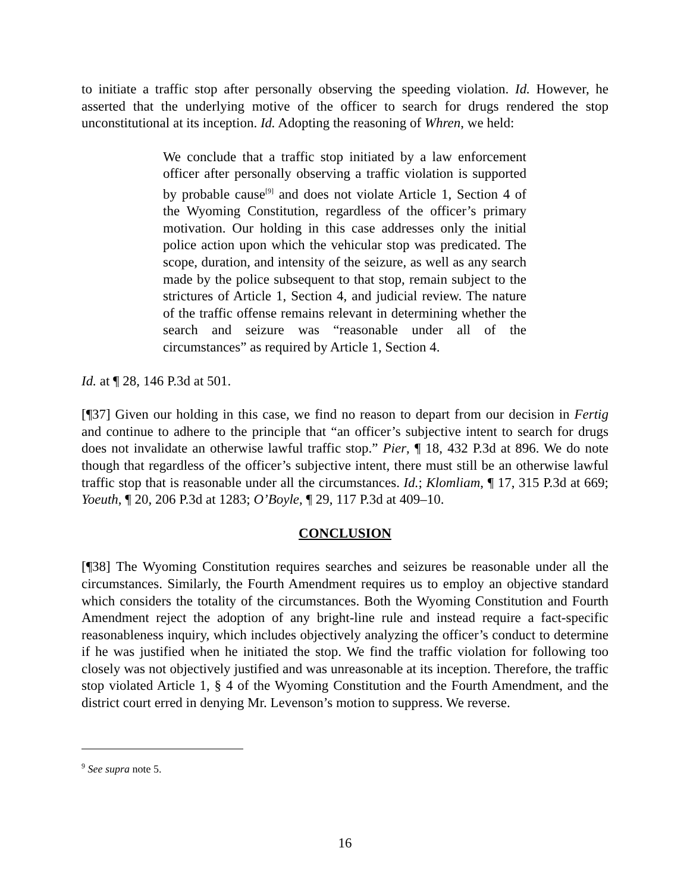to initiate a traffic stop after personally observing the speeding violation. Id. However, he asserted that the underlying motive of the officer to search for drugs rendered the stop unconstitutional at its inception. Id. Adopting the reasoning of Whren, we held:
We conclude that a traffic stop initiated by a law enforcement officer after personally observing a traffic violation is supported by probable cause<sup>[9]</sup> and does not violate Article 1, Section 4 of the Wyoming Constitution, regardless of the officer’s primary motivation. Our holding in this case addresses only the initial police action upon which the vehicular stop was predicated. The scope, duration, and intensity of the seizure, as well as any search made by the police subsequent to that stop, remain subject to the strictures of Article 1, Section 4, and judicial review. The nature of the traffic offense remains relevant in determining whether the search and seizure was “reasonable under all of the circumstances” as required by Article 1, Section 4.
Id. at ¶ 28, 146 P.3d at 501.
[¶37] Given our holding in this case, we find no reason to depart from our decision in Fertig and continue to adhere to the principle that “an officer’s subjective intent to search for drugs does not invalidate an otherwise lawful traffic stop.” Pier, ¶ 18, 432 P.3d at 896. We do note though that regardless of the officer’s subjective intent, there must still be an otherwise lawful traffic stop that is reasonable under all the circumstances. Id.; Klomliam, ¶ 17, 315 P.3d at 669; Yoeuth, ¶ 20, 206 P.3d at 1283; O’Boyle, ¶ 29, 117 P.3d at 409–10.
CONCLUSION
[¶38] The Wyoming Constitution requires searches and seizures be reasonable under all the circumstances. Similarly, the Fourth Amendment requires us to employ an objective standard which considers the totality of the circumstances. Both the Wyoming Constitution and Fourth Amendment reject the adoption of any bright-line rule and instead require a fact-specific reasonableness inquiry, which includes objectively analyzing the officer’s conduct to determine if he was justified when he initiated the stop. We find the traffic violation for following too closely was not objectively justified and was unreasonable at its inception. Therefore, the traffic stop violated Article 1, § 4 of the Wyoming Constitution and the Fourth Amendment, and the district court erred in denying Mr. Levenson’s motion to suppress. We reverse.
<sup>9</sup> See supra note 5.
16